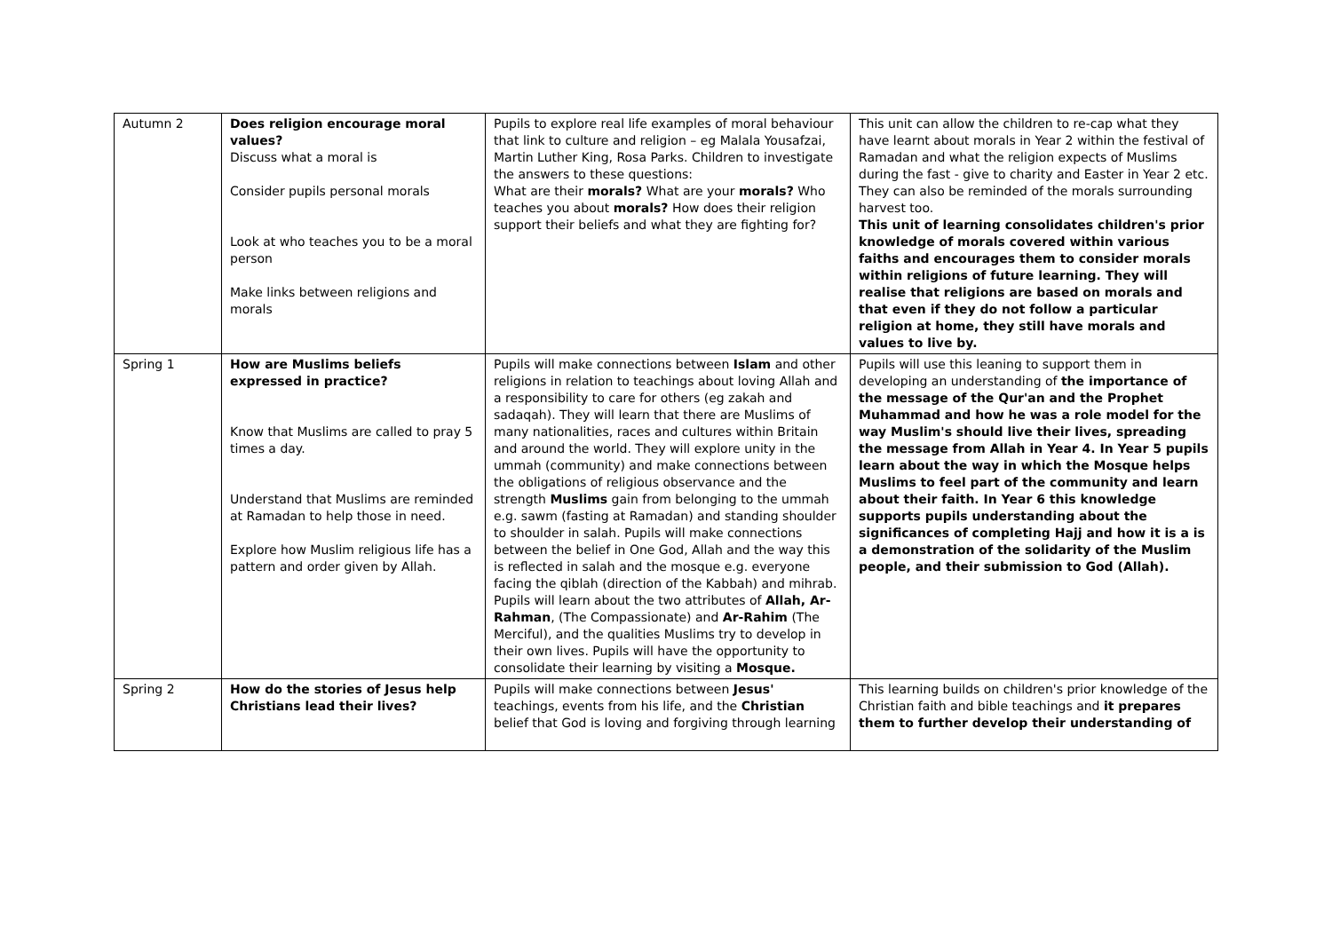| Autumn 2 | Does religion encourage moral values? Discuss what a moral is Consider pupils personal morals Look at who teaches you to be a moral person Make links between religions and morals | Pupils to explore real life examples of moral behaviour that link to culture and religion – eg Malala Yousafzai, Martin Luther King, Rosa Parks. Children to investigate the answers to these questions: What are their morals? What are your morals? Who teaches you about morals? How does their religion support their beliefs and what they are fighting for? | This unit can allow the children to re-cap what they have learnt about morals in Year 2 within the festival of Ramadan and what the religion expects of Muslims during the fast - give to charity and Easter in Year 2 etc. They can also be reminded of the morals surrounding harvest too. This unit of learning consolidates children's prior knowledge of morals covered within various faiths and encourages them to consider morals within religions of future learning. They will realise that religions are based on morals and that even if they do not follow a particular religion at home, they still have morals and values to live by. |
| Spring 1 | How are Muslims beliefs expressed in practice? Know that Muslims are called to pray 5 times a day. Understand that Muslims are reminded at Ramadan to help those in need. Explore how Muslim religious life has a pattern and order given by Allah. | Pupils will make connections between Islam and other religions in relation to teachings about loving Allah and a responsibility to care for others (eg zakah and sadaqah). They will learn that there are Muslims of many nationalities, races and cultures within Britain and around the world. They will explore unity in the ummah (community) and make connections between the obligations of religious observance and the strength Muslims gain from belonging to the ummah e.g. sawm (fasting at Ramadan) and standing shoulder to shoulder in salah. Pupils will make connections between the belief in One God, Allah and the way this is reflected in salah and the mosque e.g. everyone facing the qiblah (direction of the Kabbah) and mihrab. Pupils will learn about the two attributes of Allah, Ar-Rahman , (The Compassionate) and Ar-Rahim (The Merciful), and the qualities Muslims try to develop in their own lives. Pupils will have the opportunity to consolidate their learning by visiting a Mosque. | Pupils will use this leaning to support them in developing an understanding of the importance of the message of the Qur'an and the Prophet Muhammad and how he was a role model for the way Muslim's should live their lives, spreading the message from Allah in Year 4. In Year 5 pupils learn about the way in which the Mosque helps Muslims to feel part of the community and learn about their faith. In Year 6 this knowledge supports pupils understanding about the significances of completing Hajj and how it is a is a demonstration of the solidarity of the Muslim people, and their submission to God (Allah). |
| Spring 2 | How do the stories of Jesus help Christians lead their lives? | Pupils will make connections between Jesus' teachings, events from his life, and the Christian belief that God is loving and forgiving through learning | This learning builds on children's prior knowledge of the Christian faith and bible teachings and it prepares them to further develop their understanding of |